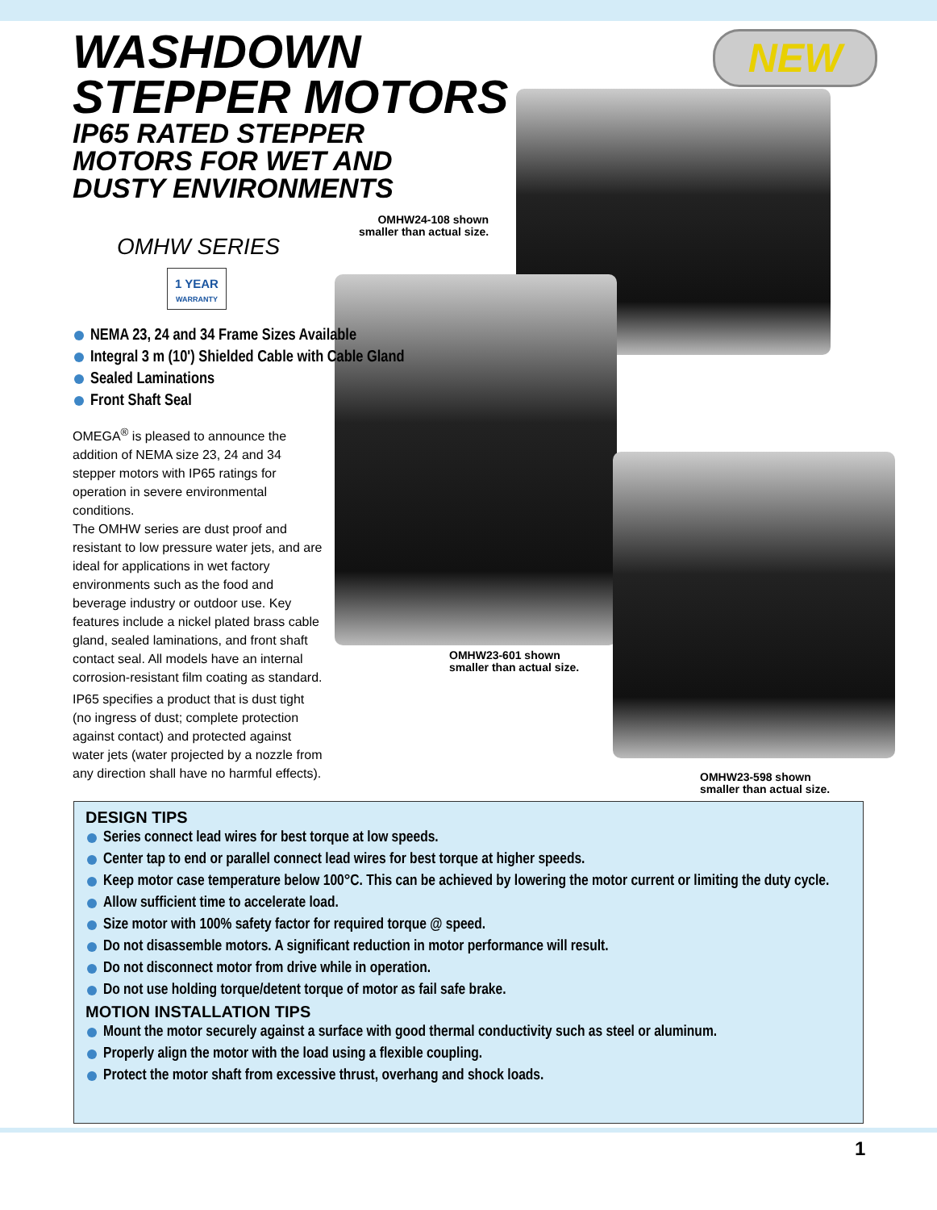NEW
WASHDOWN
STEPPER MOTORS
IP65 RATED STEPPER
MOTORS FOR WET AND
DUSTY ENVIRONMENTS
OMHW SERIES
1 YEAR
WARRANTY
NEMA 23, 24 and 34 Frame Sizes Available
Integral 3 m (10') Shielded Cable with Cable Gland
Sealed Laminations
Front Shaft Seal
OMEGA<sup>®</sup> is pleased to announce the addition of NEMA size 23, 24 and 34 stepper motors with IP65 ratings for operation in severe environmental conditions.
The OMHW series are dust proof and resistant to low pressure water jets, and are ideal for applications in wet factory environments such as the food and beverage industry or outdoor use. Key features include a nickel plated brass cable gland, sealed laminations, and front shaft contact seal. All models have an internal corrosion-resistant film coating as standard.
IP65 specifies a product that is dust tight (no ingress of dust; complete protection against contact) and protected against water jets (water projected by a nozzle from any direction shall have no harmful effects).
OMHW24-108 shown
smaller than actual size.
OMHW23-601 shown
smaller than actual size.
OMHW23-598 shown
smaller than actual size.
DESIGN TIPS
Series connect lead wires for best torque at low speeds.
Center tap to end or parallel connect lead wires for best torque at higher speeds.
Keep motor case temperature below 100°C. This can be achieved by lowering the motor current or limiting the duty cycle.
Allow sufficient time to accelerate load.
Size motor with 100% safety factor for required torque @ speed.
Do not disassemble motors. A significant reduction in motor performance will result.
Do not disconnect motor from drive while in operation.
Do not use holding torque/detent torque of motor as fail safe brake.
MOTION INSTALLATION TIPS
Mount the motor securely against a surface with good thermal conductivity such as steel or aluminum.
Properly align the motor with the load using a flexible coupling.
Protect the motor shaft from excessive thrust, overhang and shock loads.
1